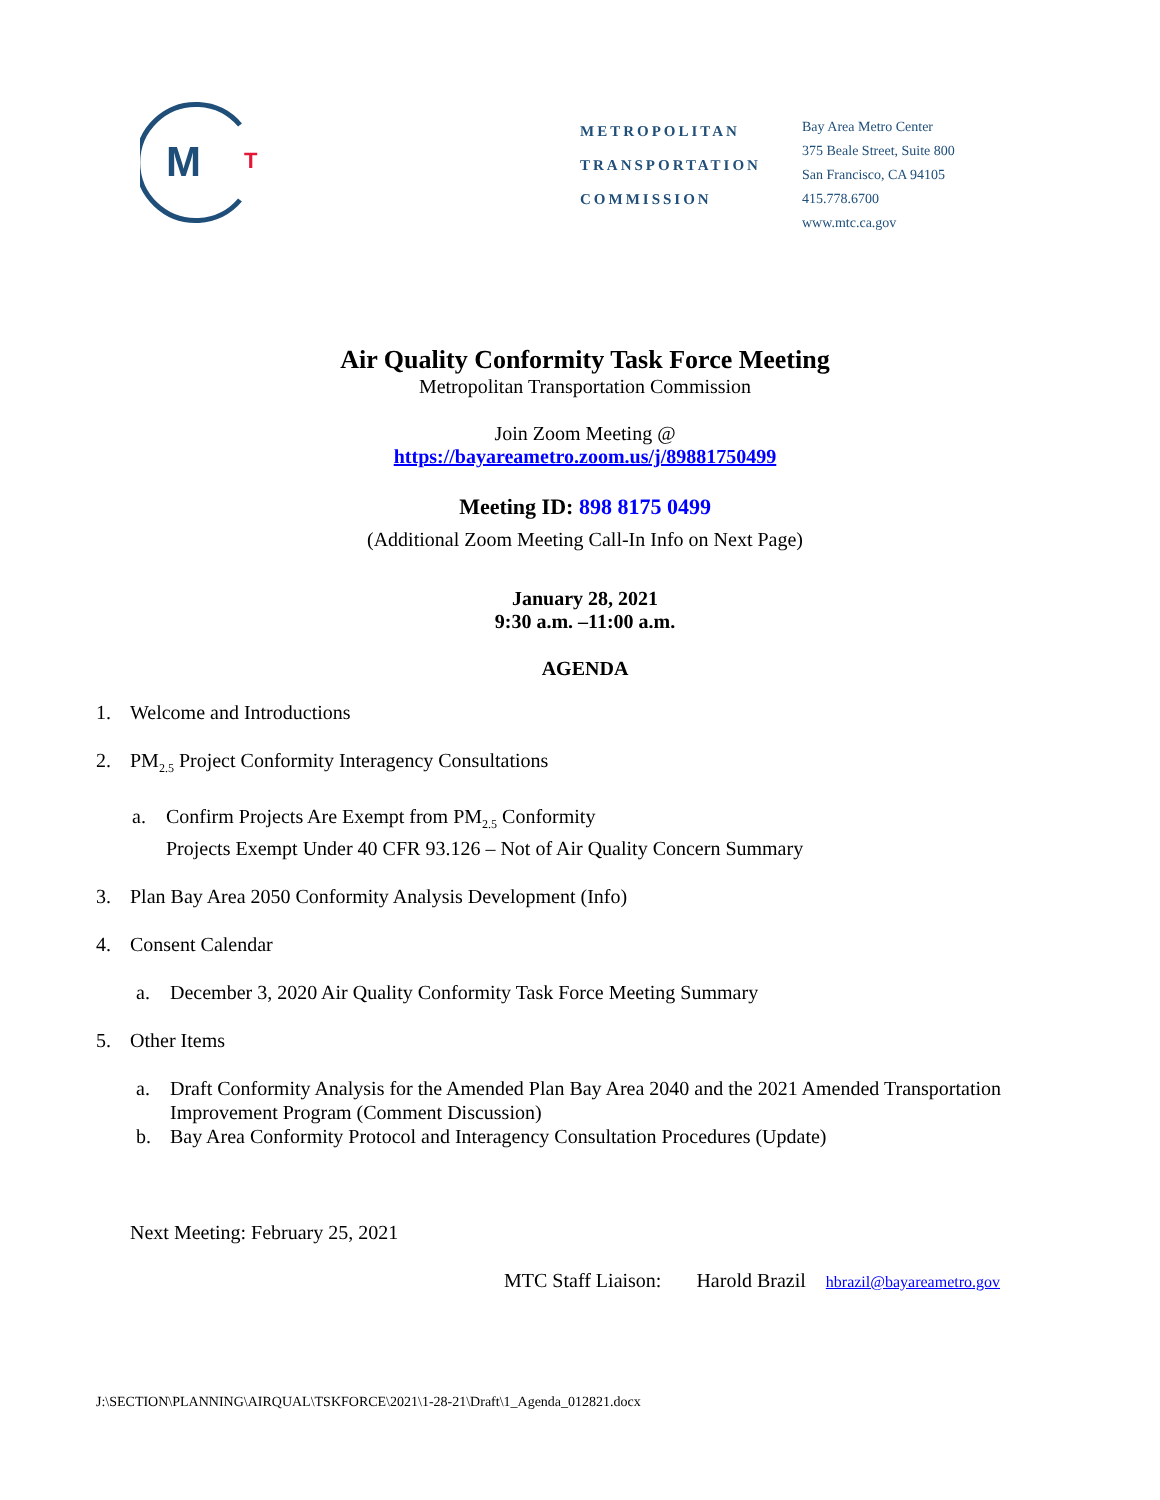M
T
METROPOLITAN
TRANSPORTATION
COMMISSION
Bay Area Metro Center
375 Beale Street, Suite 800
San Francisco, CA 94105
415.778.6700
www.mtc.ca.gov
Air Quality Conformity Task Force Meeting
Metropolitan Transportation Commission
Join Zoom Meeting @
https://bayareametro.zoom.us/j/89881750499
Meeting ID: 898 8175 0499
(Additional Zoom Meeting Call-In Info on Next Page)
January 28, 2021
9:30 a.m. –11:00 a.m.
AGENDA
1. Welcome and Introductions
2. PM<sub>2.5</sub> Project Conformity Interagency Consultations
a. Confirm Projects Are Exempt from PM<sub>2.5</sub> Conformity
Projects Exempt Under 40 CFR 93.126 – Not of Air Quality Concern Summary
3. Plan Bay Area 2050 Conformity Analysis Development (Info)
4. Consent Calendar
a. December 3, 2020 Air Quality Conformity Task Force Meeting Summary
5. Other Items
a. Draft Conformity Analysis for the Amended Plan Bay Area 2040 and the 2021 Amended Transportation
Improvement Program (Comment Discussion)
b. Bay Area Conformity Protocol and Interagency Consultation Procedures (Update)
Next Meeting: February 25, 2021
MTC Staff Liaison: Harold Brazil hbrazil@bayareametro.gov
J:\SECTION\PLANNING\AIRQUAL\TSKFORCE\2021\1-28-21\Draft\1_Agenda_012821.docx